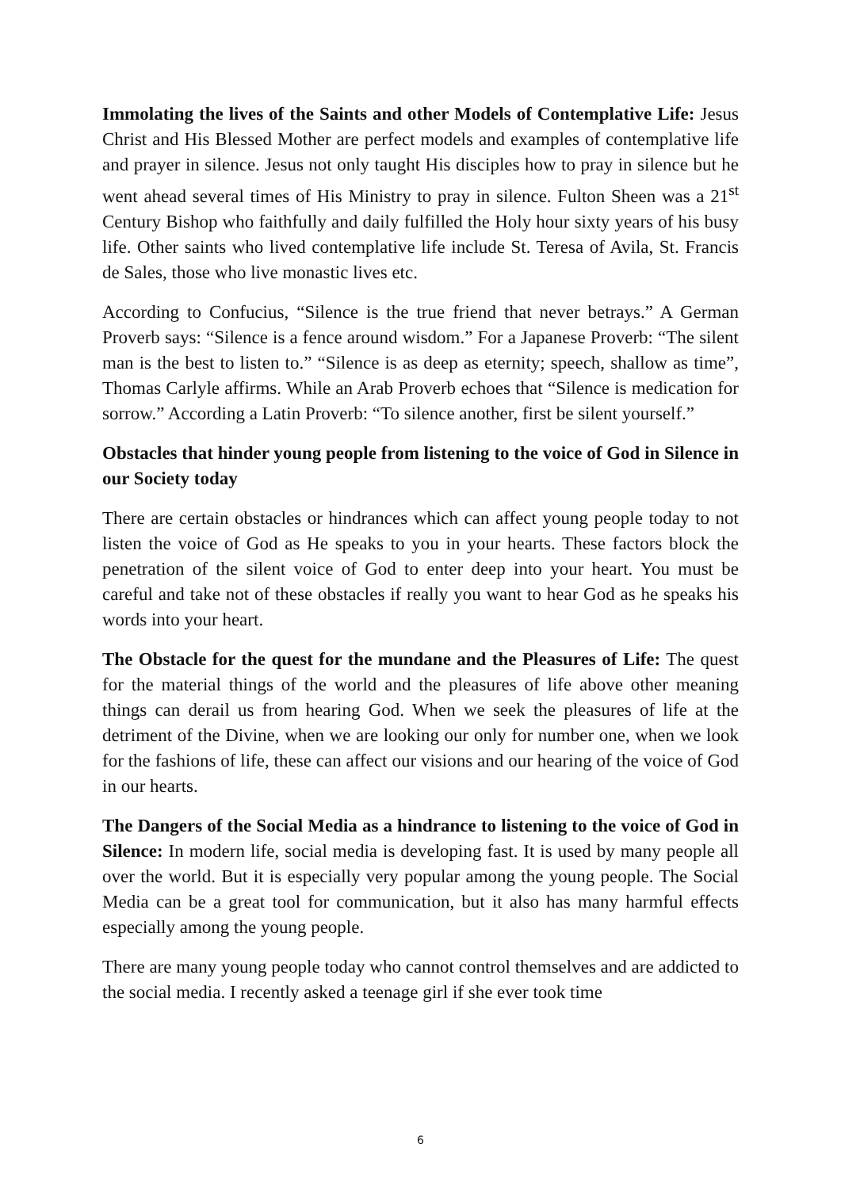Immolating the lives of the Saints and other Models of Contemplative Life: Jesus Christ and His Blessed Mother are perfect models and examples of contemplative life and prayer in silence. Jesus not only taught His disciples how to pray in silence but he went ahead several times of His Ministry to pray in silence. Fulton Sheen was a 21<sup>st</sup> Century Bishop who faithfully and daily fulfilled the Holy hour sixty years of his busy life. Other saints who lived contemplative life include St. Teresa of Avila, St. Francis de Sales, those who live monastic lives etc.
According to Confucius, “Silence is the true friend that never betrays.” A German Proverb says: “Silence is a fence around wisdom.” For a Japanese Proverb: “The silent man is the best to listen to.” “Silence is as deep as eternity; speech, shallow as time”, Thomas Carlyle affirms. While an Arab Proverb echoes that “Silence is medication for sorrow.” According a Latin Proverb: “To silence another, first be silent yourself.”
Obstacles that hinder young people from listening to the voice of God in Silence in our Society today
There are certain obstacles or hindrances which can affect young people today to not listen the voice of God as He speaks to you in your hearts. These factors block the penetration of the silent voice of God to enter deep into your heart. You must be careful and take not of these obstacles if really you want to hear God as he speaks his words into your heart.
The Obstacle for the quest for the mundane and the Pleasures of Life: The quest for the material things of the world and the pleasures of life above other meaning things can derail us from hearing God. When we seek the pleasures of life at the detriment of the Divine, when we are looking our only for number one, when we look for the fashions of life, these can affect our visions and our hearing of the voice of God in our hearts.
The Dangers of the Social Media as a hindrance to listening to the voice of God in Silence: In modern life, social media is developing fast. It is used by many people all over the world. But it is especially very popular among the young people. The Social Media can be a great tool for communication, but it also has many harmful effects especially among the young people.
There are many young people today who cannot control themselves and are addicted to the social media. I recently asked a teenage girl if she ever took time
6